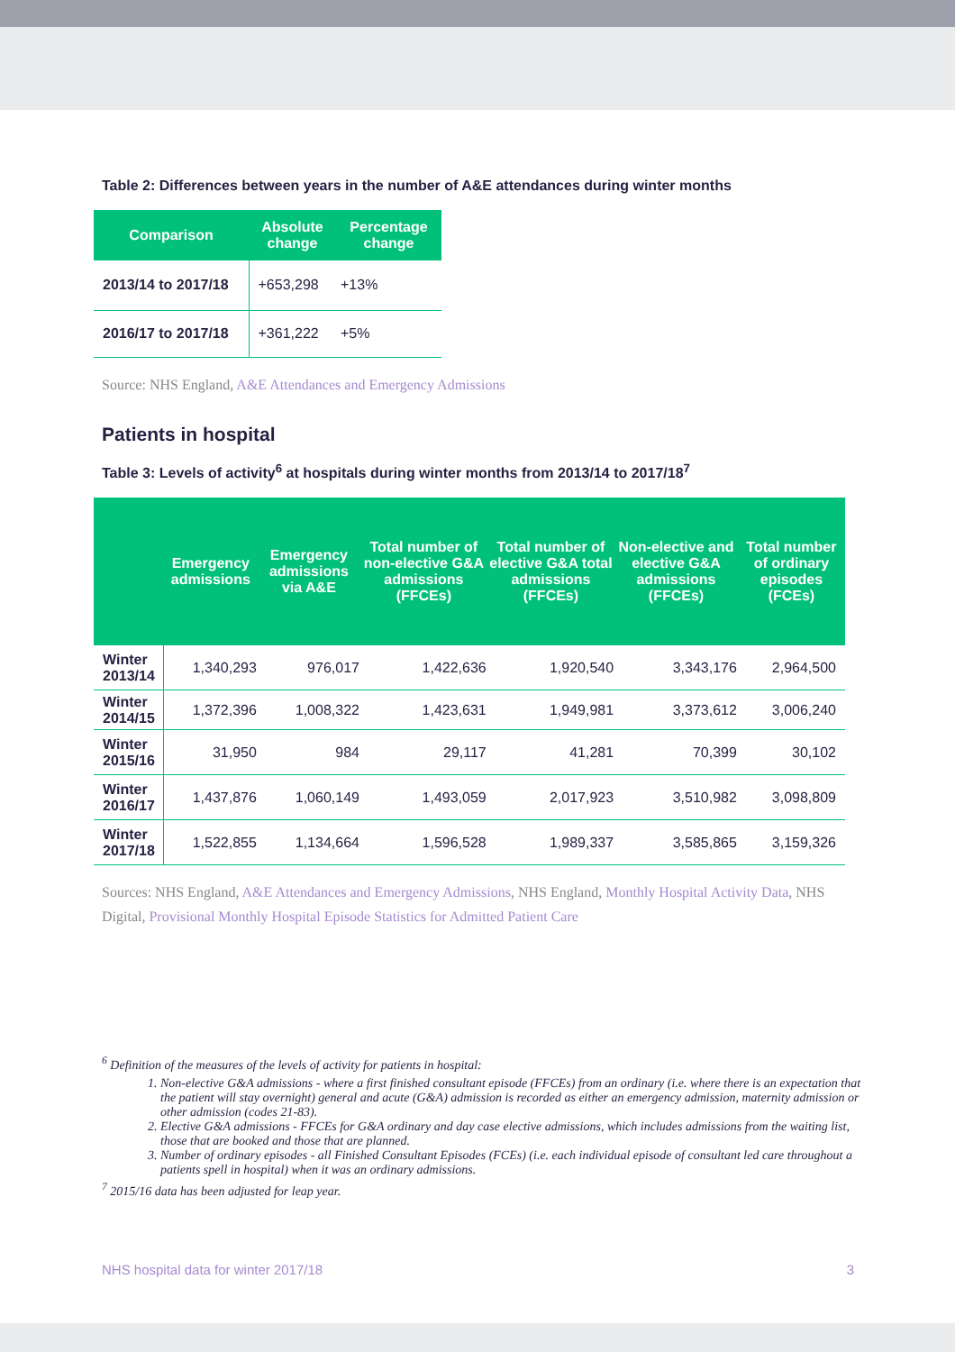Table 2: Differences between years in the number of A&E attendances during winter months
| Comparison | Absolute change | Percentage change |
| --- | --- | --- |
| 2013/14 to 2017/18 | +653,298 | +13% |
| 2016/17 to 2017/18 | +361,222 | +5% |
Source: NHS England, A&E Attendances and Emergency Admissions
Patients in hospital
Table 3: Levels of activity<sup>6</sup> at hospitals during winter months from 2013/14 to 2017/18<sup>7</sup>
| | Emergency admissions | Emergency admissions via A&E | Total number of non-elective G&A admissions (FFCEs) | Total number of elective G&A total admissions (FFCEs) | Non-elective and elective G&A admissions (FFCEs) | Total number of ordinary episodes (FCEs) |
| --- | --- | --- | --- | --- | --- | --- |
| Winter 2013/14 | 1,340,293 | 976,017 | 1,422,636 | 1,920,540 | 3,343,176 | 2,964,500 |
| Winter 2014/15 | 1,372,396 | 1,008,322 | 1,423,631 | 1,949,981 | 3,373,612 | 3,006,240 |
| Winter 2015/16 | 31,950 | 984 | 29,117 | 41,281 | 70,399 | 30,102 |
| Winter 2016/17 | 1,437,876 | 1,060,149 | 1,493,059 | 2,017,923 | 3,510,982 | 3,098,809 |
| Winter 2017/18 | 1,522,855 | 1,134,664 | 1,596,528 | 1,989,337 | 3,585,865 | 3,159,326 |
Sources: NHS England, A&E Attendances and Emergency Admissions, NHS England, Monthly Hospital Activity Data, NHS Digital, Provisional Monthly Hospital Episode Statistics for Admitted Patient Care
<sup>6</sup> Definition of the measures of the levels of activity for patients in hospital:
1. Non-elective G&A admissions - where a first finished consultant episode (FFCEs) from an ordinary (i.e. where there is an expectation that the patient will stay overnight) general and acute (G&A) admission is recorded as either an emergency admission, maternity admission or other admission (codes 21-83).
2. Elective G&A admissions - FFCEs for G&A ordinary and day case elective admissions, which includes admissions from the waiting list, those that are booked and those that are planned.
3. Number of ordinary episodes - all Finished Consultant Episodes (FCEs) (i.e. each individual episode of consultant led care throughout a patients spell in hospital) when it was an ordinary admissions.
<sup>7</sup> 2015/16 data has been adjusted for leap year.
NHS hospital data for winter 2017/18 3